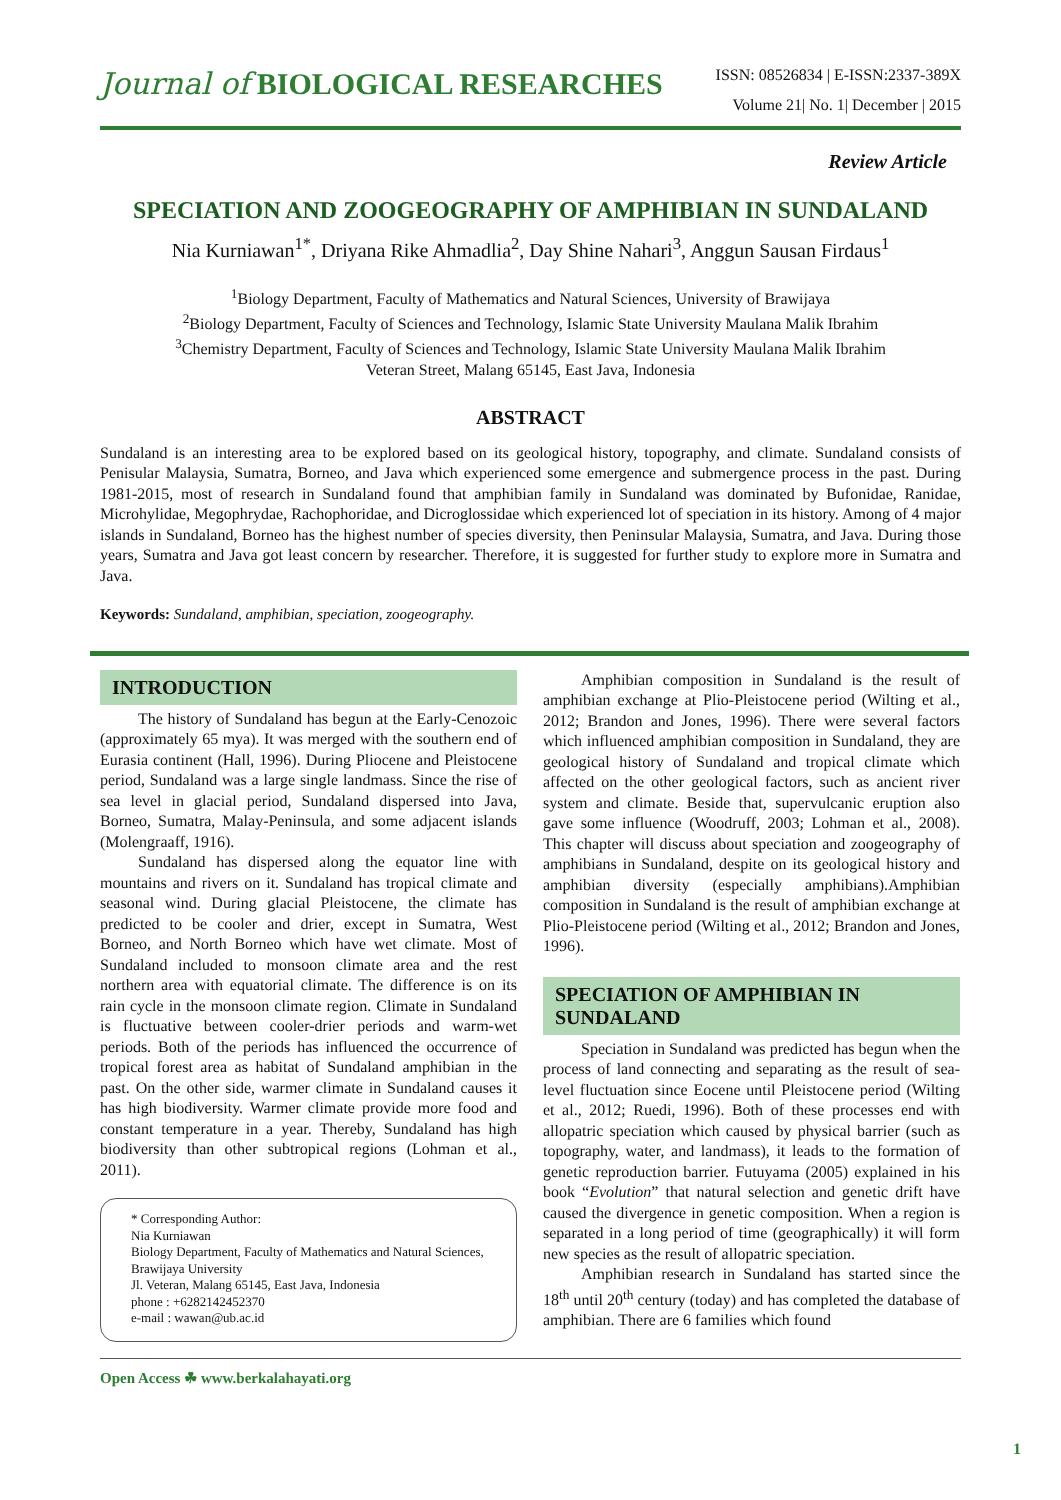Journal of BIOLOGICAL RESEARCHES
ISSN: 08526834 | E-ISSN:2337-389X
Volume 21| No. 1| December | 2015
Review Article
SPECIATION AND ZOOGEOGRAPHY OF AMPHIBIAN IN SUNDALAND
Nia Kurniawan<sup>1*</sup>, Driyana Rike Ahmadlia<sup>2</sup>, Day Shine Nahari<sup>3</sup>, Anggun Sausan Firdaus<sup>1</sup>
<sup>1</sup> Biology Department, Faculty of Mathematics and Natural Sciences, University of Brawijaya
<sup>2</sup> Biology Department, Faculty of Sciences and Technology, Islamic State University Maulana Malik Ibrahim
<sup>3</sup> Chemistry Department, Faculty of Sciences and Technology, Islamic State University Maulana Malik Ibrahim
Veteran Street, Malang 65145, East Java, Indonesia
ABSTRACT
Sundaland is an interesting area to be explored based on its geological history, topography, and climate. Sundaland consists of Penisular Malaysia, Sumatra, Borneo, and Java which experienced some emergence and submergence process in the past. During 1981-2015, most of research in Sundaland found that amphibian family in Sundaland was dominated by Bufonidae, Ranidae, Microhylidae, Megophrydae, Rachophoridae, and Dicroglossidae which experienced lot of speciation in its history. Among of 4 major islands in Sundaland, Borneo has the highest number of species diversity, then Peninsular Malaysia, Sumatra, and Java. During those years, Sumatra and Java got least concern by researcher. Therefore, it is suggested for further study to explore more in Sumatra and Java.
Keywords: Sundaland, amphibian, speciation, zoogeography.
INTRODUCTION
The history of Sundaland has begun at the Early-Cenozoic (approximately 65 mya). It was merged with the southern end of Eurasia continent (Hall, 1996). During Pliocene and Pleistocene period, Sundaland was a large single landmass. Since the rise of sea level in glacial period, Sundaland dispersed into Java, Borneo, Sumatra, Malay-Peninsula, and some adjacent islands (Molengraaff, 1916).
Sundaland has dispersed along the equator line with mountains and rivers on it. Sundaland has tropical climate and seasonal wind. During glacial Pleistocene, the climate has predicted to be cooler and drier, except in Sumatra, West Borneo, and North Borneo which have wet climate. Most of Sundaland included to monsoon climate area and the rest northern area with equatorial climate. The difference is on its rain cycle in the monsoon climate region. Climate in Sundaland is fluctuative between cooler-drier periods and warm-wet periods. Both of the periods has influenced the occurrence of tropical forest area as habitat of Sundaland amphibian in the past. On the other side, warmer climate in Sundaland causes it has high biodiversity. Warmer climate provide more food and constant temperature in a year. Thereby, Sundaland has high biodiversity than other subtropical regions (Lohman et al., 2011).
* Corresponding Author:
Nia Kurniawan
Biology Department, Faculty of Mathematics and Natural Sciences, Brawijaya University
Jl. Veteran, Malang 65145, East Java, Indonesia
phone : +6282142452370
e-mail : wawan@ub.ac.id
Amphibian composition in Sundaland is the result of amphibian exchange at Plio-Pleistocene period (Wilting et al., 2012; Brandon and Jones, 1996). There were several factors which influenced amphibian composition in Sundaland, they are geological history of Sundaland and tropical climate which affected on the other geological factors, such as ancient river system and climate. Beside that, supervulcanic eruption also gave some influence (Woodruff, 2003; Lohman et al., 2008). This chapter will discuss about speciation and zoogeography of amphibians in Sundaland, despite on its geological history and amphibian diversity (especially amphibians).Amphibian composition in Sundaland is the result of amphibian exchange at Plio-Pleistocene period (Wilting et al., 2012; Brandon and Jones, 1996).
SPECIATION OF AMPHIBIAN IN SUNDALAND
Speciation in Sundaland was predicted has begun when the process of land connecting and separating as the result of sea-level fluctuation since Eocene until Pleistocene period (Wilting et al., 2012; Ruedi, 1996). Both of these processes end with allopatric speciation which caused by physical barrier (such as topography, water, and landmass), it leads to the formation of genetic reproduction barrier. Futuyama (2005) explained in his book “Evolution” that natural selection and genetic drift have caused the divergence in genetic composition. When a region is separated in a long period of time (geographically) it will form new species as the result of allopatric speciation.
Amphibian research in Sundaland has started since the 18<sup>th</sup> until 20<sup>th</sup> century (today) and has completed the database of amphibian. There are 6 families which found
Open Access ☘ www.berkalahayati.org
1